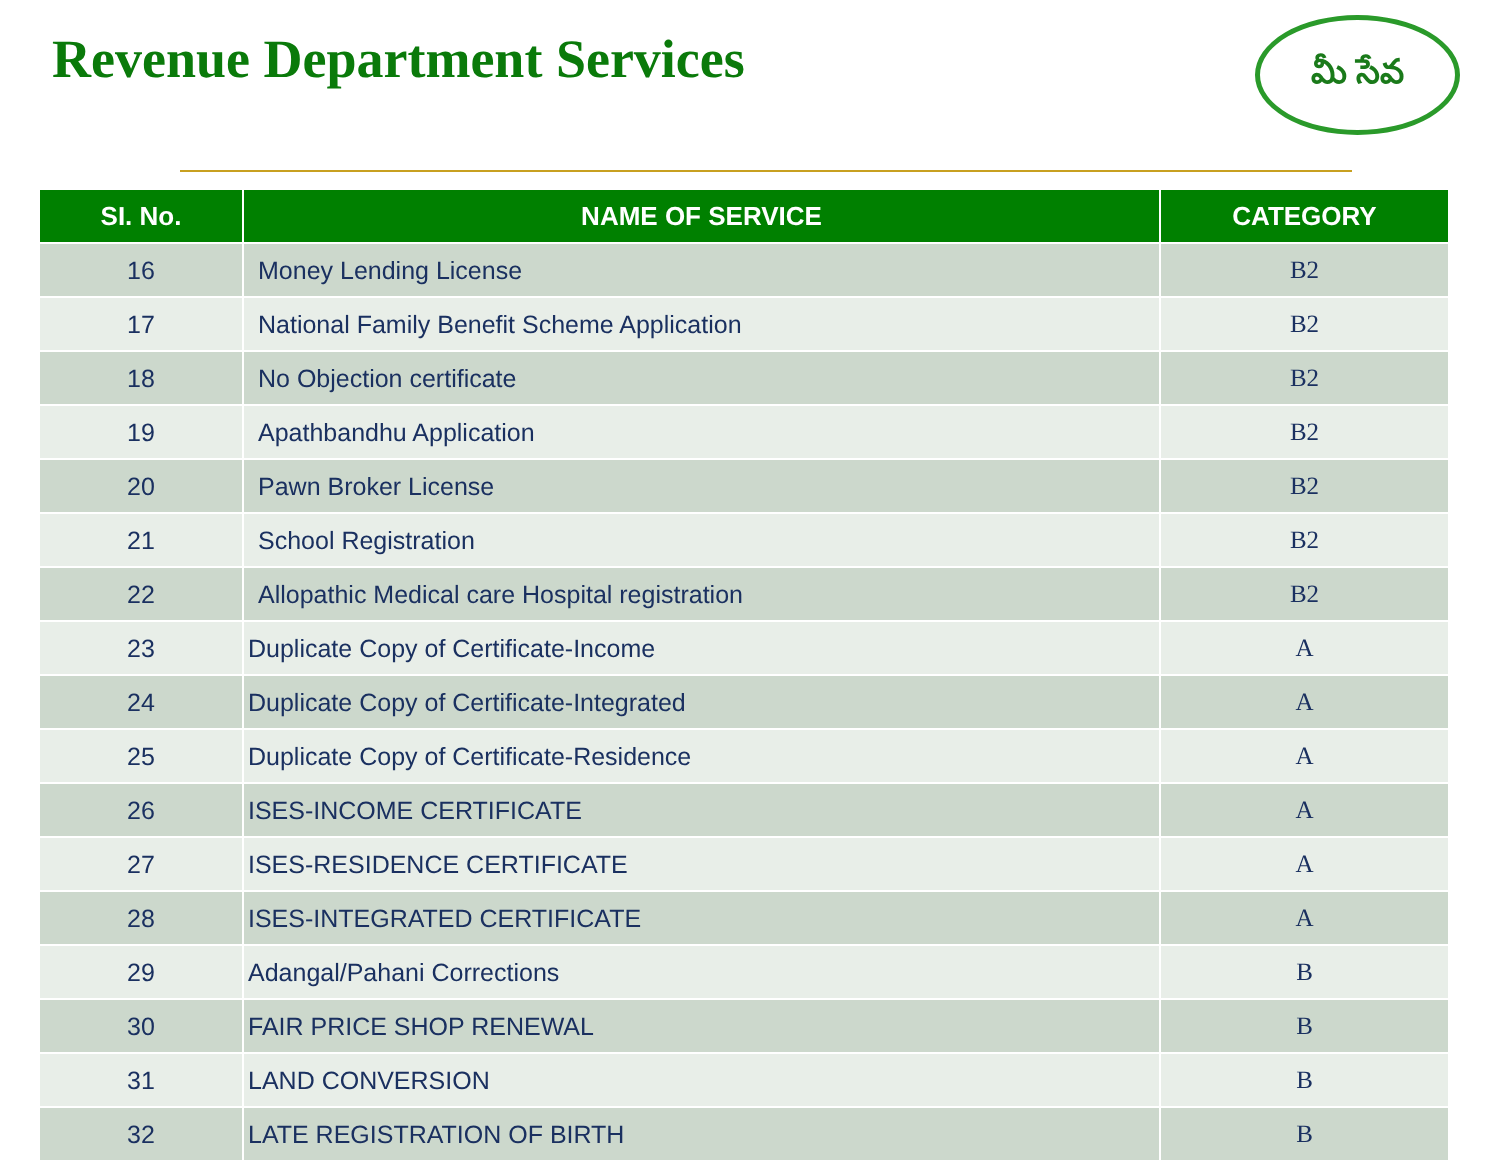Revenue Department Services
మీ సేవ
| SI. No. | NAME OF SERVICE | CATEGORY |
| --- | --- | --- |
| 16 | Money Lending License | B2 |
| 17 | National Family Benefit Scheme Application | B2 |
| 18 | No Objection certificate | B2 |
| 19 | Apathbandhu Application | B2 |
| 20 | Pawn Broker License | B2 |
| 21 | School Registration | B2 |
| 22 | Allopathic Medical care Hospital registration | B2 |
| 23 | Duplicate Copy of Certificate-Income | A |
| 24 | Duplicate Copy of Certificate-Integrated | A |
| 25 | Duplicate Copy of Certificate-Residence | A |
| 26 | ISES-INCOME CERTIFICATE | A |
| 27 | ISES-RESIDENCE CERTIFICATE | A |
| 28 | ISES-INTEGRATED CERTIFICATE | A |
| 29 | Adangal/Pahani Corrections | B |
| 30 | FAIR PRICE SHOP RENEWAL | B |
| 31 | LAND CONVERSION | B |
| 32 | LATE REGISTRATION OF BIRTH | B |